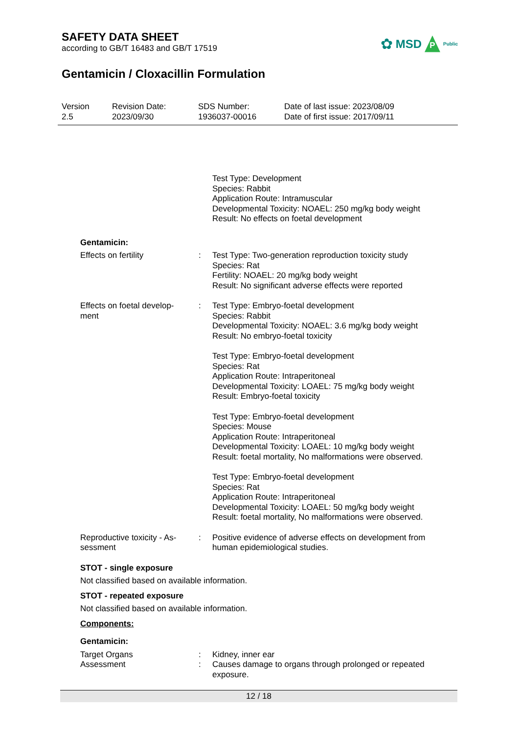SAFETY DATA SHEET
according to GB/T 16483 and GB/T 17519
Gentamicin / Cloxacillin Formulation
Version
2.5
Revision Date:
2023/09/30
SDS Number:
1936037-00016
Date of last issue: 2023/08/09
Date of first issue: 2017/09/11
✿ MSD P Public
Test Type: Development
Species: Rabbit
Application Route: Intramuscular
Developmental Toxicity: NOAEL: 250 mg/kg body weight
Result: No effects on foetal development
Gentamicin:
Effects on fertility : Test Type: Two-generation reproduction toxicity study
Species: Rat
Fertility: NOAEL: 20 mg/kg body weight
Result: No significant adverse effects were reported
Effects on foetal develop-
ment
: Test Type: Embryo-foetal development
Species: Rabbit
Developmental Toxicity: NOAEL: 3.6 mg/kg body weight
Result: No embryo-foetal toxicity
Test Type: Embryo-foetal development
Species: Rat
Application Route: Intraperitoneal
Developmental Toxicity: LOAEL: 75 mg/kg body weight
Result: Embryo-foetal toxicity
Test Type: Embryo-foetal development
Species: Mouse
Application Route: Intraperitoneal
Developmental Toxicity: LOAEL: 10 mg/kg body weight
Result: foetal mortality, No malformations were observed.
Test Type: Embryo-foetal development
Species: Rat
Application Route: Intraperitoneal
Developmental Toxicity: LOAEL: 50 mg/kg body weight
Result: foetal mortality, No malformations were observed.
Reproductive toxicity - As-
sessment
: Positive evidence of adverse effects on development from human epidemiological studies.
STOT - single exposure
Not classified based on available information.
STOT - repeated exposure
Not classified based on available information.
Components:
Gentamicin:
Target Organs : Kidney, inner ear
Assessment : Causes damage to organs through prolonged or repeated exposure.
12 / 18